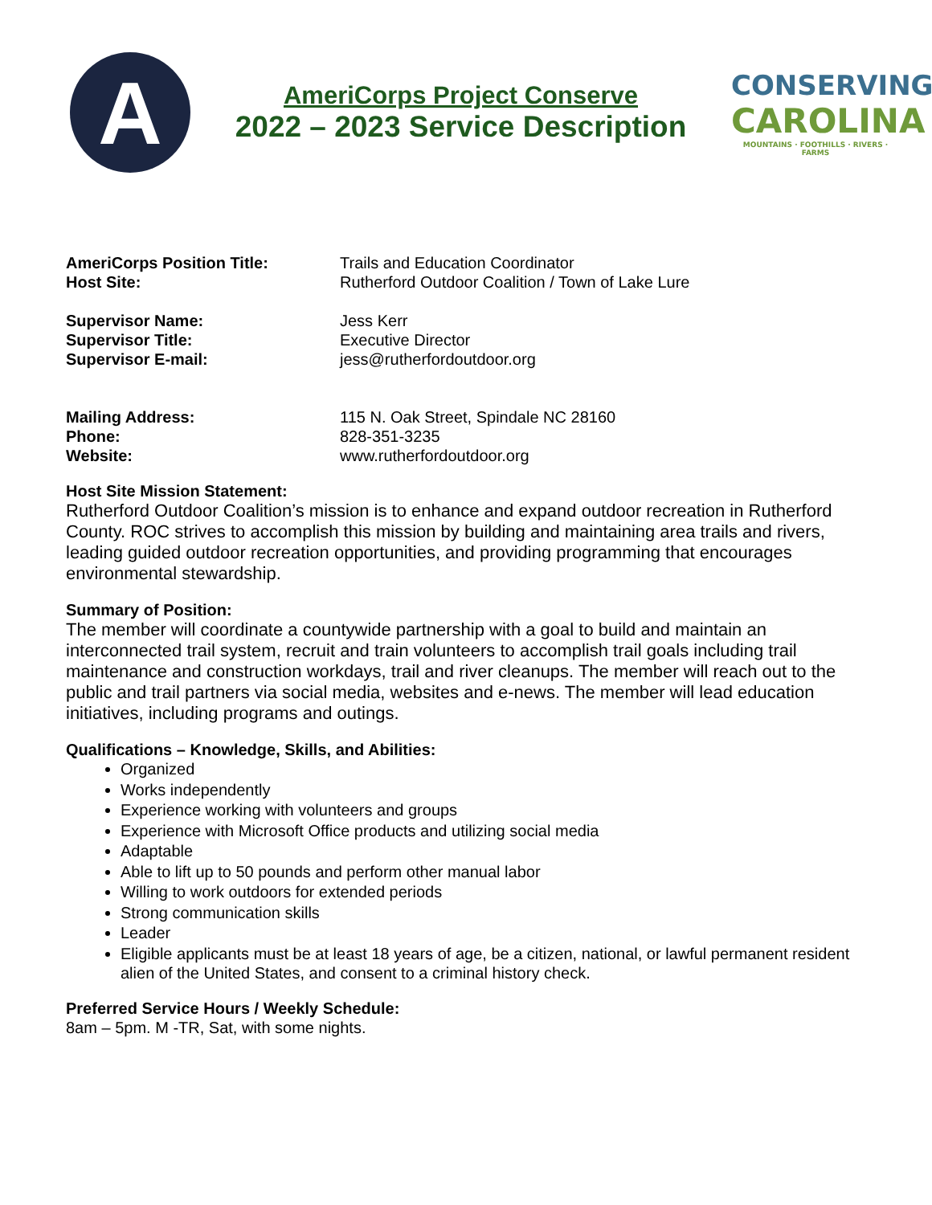A
AmeriCorps Project Conserve
2022 – 2023 Service Description
CONSERVING
CAROLINA
MOUNTAINS · FOOTHILLS · RIVERS · FARMS
AmeriCorps Position Title: Trails and Education Coordinator
Host Site: Rutherford Outdoor Coalition / Town of Lake Lure
Supervisor Name: Jess Kerr
Supervisor Title: Executive Director
Supervisor E-mail: jess@rutherfordoutdoor.org
Mailing Address: 115 N. Oak Street, Spindale NC 28160
Phone: 828-351-3235
Website: www.rutherfordoutdoor.org
Host Site Mission Statement:
Rutherford Outdoor Coalition’s mission is to enhance and expand outdoor recreation in Rutherford County. ROC strives to accomplish this mission by building and maintaining area trails and rivers, leading guided outdoor recreation opportunities, and providing programming that encourages environmental stewardship.
Summary of Position:
The member will coordinate a countywide partnership with a goal to build and maintain an interconnected trail system, recruit and train volunteers to accomplish trail goals including trail maintenance and construction workdays, trail and river cleanups. The member will reach out to the public and trail partners via social media, websites and e-news. The member will lead education initiatives, including programs and outings.
Qualifications – Knowledge, Skills, and Abilities:
Organized
Works independently
Experience working with volunteers and groups
Experience with Microsoft Office products and utilizing social media
Adaptable
Able to lift up to 50 pounds and perform other manual labor
Willing to work outdoors for extended periods
Strong communication skills
Leader
Eligible applicants must be at least 18 years of age, be a citizen, national, or lawful permanent resident alien of the United States, and consent to a criminal history check.
Preferred Service Hours / Weekly Schedule:
8am – 5pm. M -TR, Sat, with some nights.